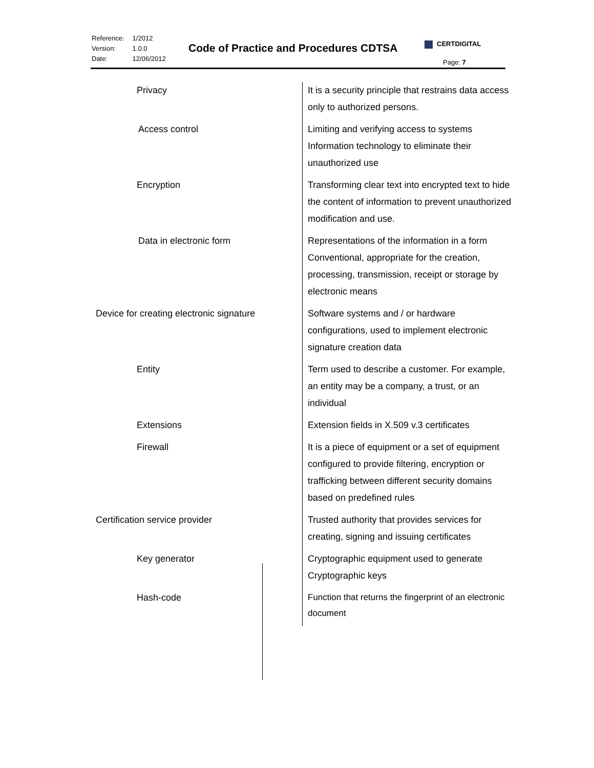| Reference: | 1/2012 |
| Version: | 1.0.0 |
| Date: | 12/06/2012 |
Code of Practice and Procedures CDTSA
CERTDIGITAL
Page: 7
| Privacy | It is a security principle that restrains data access only to authorized persons. |
| Access control | Limiting and verifying access to systems Information technology to eliminate their unauthorized use |
| Encryption | Transforming clear text into encrypted text to hide the content of information to prevent unauthorized modification and use. |
| Data in electronic form | Representations of the information in a form Conventional, appropriate for the creation, processing, transmission, receipt or storage by electronic means |
| Device for creating electronic signature | Software systems and / or hardware configurations, used to implement electronic signature creation data |
| Entity | Term used to describe a customer. For example, an entity may be a company, a trust, or an individual |
| Extensions | Extension fields in X.509 v.3 certificates |
| Firewall | It is a piece of equipment or a set of equipment configured to provide filtering, encryption or trafficking between different security domains based on predefined rules |
| Certification service provider | Trusted authority that provides services for creating, signing and issuing certificates |
| Key generator | Cryptographic equipment used to generate Cryptographic keys |
| Hash-code | Function that returns the fingerprint of an electronic document |